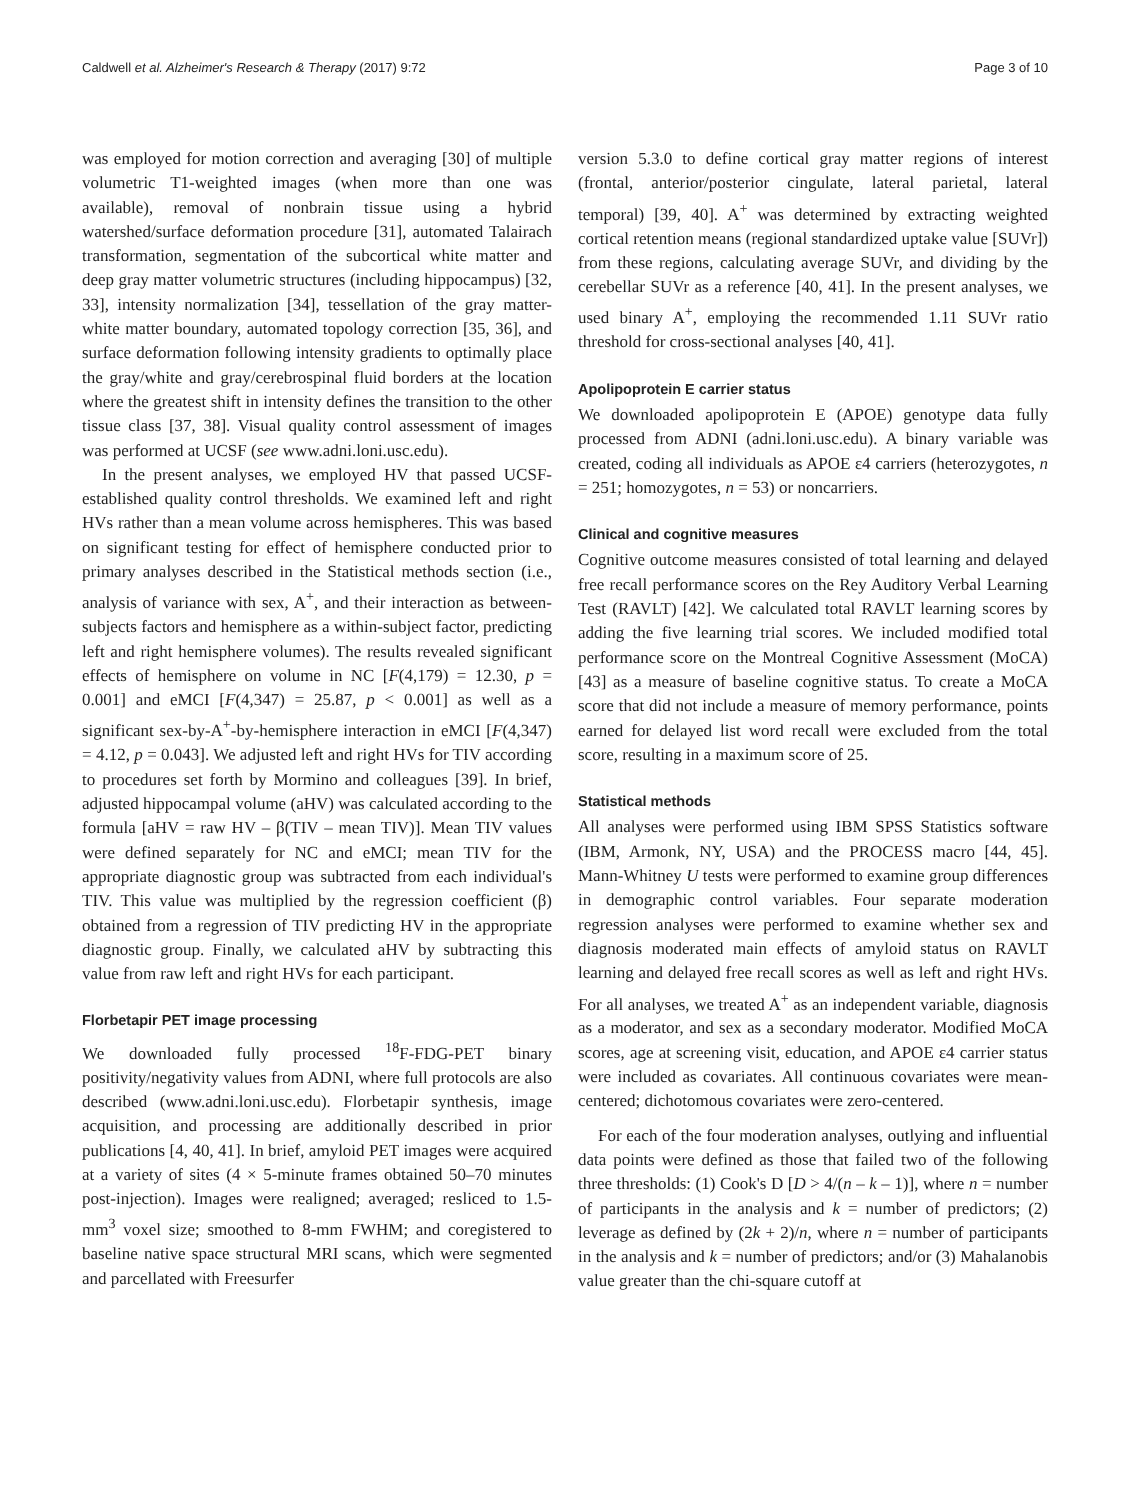Caldwell et al. Alzheimer's Research & Therapy (2017) 9:72 Page 3 of 10
was employed for motion correction and averaging [30] of multiple volumetric T1-weighted images (when more than one was available), removal of nonbrain tissue using a hybrid watershed/surface deformation procedure [31], automated Talairach transformation, segmentation of the subcortical white matter and deep gray matter volumetric structures (including hippocampus) [32, 33], intensity normalization [34], tessellation of the gray matter-white matter boundary, automated topology correction [35, 36], and surface deformation following intensity gradients to optimally place the gray/white and gray/cerebrospinal fluid borders at the location where the greatest shift in intensity defines the transition to the other tissue class [37, 38]. Visual quality control assessment of images was performed at UCSF (see www.adni.loni.usc.edu).
In the present analyses, we employed HV that passed UCSF-established quality control thresholds. We examined left and right HVs rather than a mean volume across hemispheres. This was based on significant testing for effect of hemisphere conducted prior to primary analyses described in the Statistical methods section (i.e., analysis of variance with sex, A<sup>+</sup>, and their interaction as between-subjects factors and hemisphere as a within-subject factor, predicting left and right hemisphere volumes). The results revealed significant effects of hemisphere on volume in NC [F(4,179) = 12.30, p = 0.001] and eMCI [F(4,347) = 25.87, p < 0.001] as well as a significant sex-by-A<sup>+</sup>-by-hemisphere interaction in eMCI [F(4,347) = 4.12, p = 0.043]. We adjusted left and right HVs for TIV according to procedures set forth by Mormino and colleagues [39]. In brief, adjusted hippocampal volume (aHV) was calculated according to the formula [aHV = raw HV – β(TIV – mean TIV)]. Mean TIV values were defined separately for NC and eMCI; mean TIV for the appropriate diagnostic group was subtracted from each individual's TIV. This value was multiplied by the regression coefficient (β) obtained from a regression of TIV predicting HV in the appropriate diagnostic group. Finally, we calculated aHV by subtracting this value from raw left and right HVs for each participant.
Florbetapir PET image processing
We downloaded fully processed <sup>18</sup>F-FDG-PET binary positivity/negativity values from ADNI, where full protocols are also described (www.adni.loni.usc.edu). Florbetapir synthesis, image acquisition, and processing are additionally described in prior publications [4, 40, 41]. In brief, amyloid PET images were acquired at a variety of sites (4 × 5-minute frames obtained 50–70 minutes post-injection). Images were realigned; averaged; resliced to 1.5-mm<sup>3</sup> voxel size; smoothed to 8-mm FWHM; and coregistered to baseline native space structural MRI scans, which were segmented and parcellated with Freesurfer
version 5.3.0 to define cortical gray matter regions of interest (frontal, anterior/posterior cingulate, lateral parietal, lateral temporal) [39, 40]. A<sup>+</sup> was determined by extracting weighted cortical retention means (regional standardized uptake value [SUVr]) from these regions, calculating average SUVr, and dividing by the cerebellar SUVr as a reference [40, 41]. In the present analyses, we used binary A<sup>+</sup>, employing the recommended 1.11 SUVr ratio threshold for cross-sectional analyses [40, 41].
Apolipoprotein E carrier status
We downloaded apolipoprotein E (APOE) genotype data fully processed from ADNI (adni.loni.usc.edu). A binary variable was created, coding all individuals as APOE ε4 carriers (heterozygotes, n = 251; homozygotes, n = 53) or noncarriers.
Clinical and cognitive measures
Cognitive outcome measures consisted of total learning and delayed free recall performance scores on the Rey Auditory Verbal Learning Test (RAVLT) [42]. We calculated total RAVLT learning scores by adding the five learning trial scores. We included modified total performance score on the Montreal Cognitive Assessment (MoCA) [43] as a measure of baseline cognitive status. To create a MoCA score that did not include a measure of memory performance, points earned for delayed list word recall were excluded from the total score, resulting in a maximum score of 25.
Statistical methods
All analyses were performed using IBM SPSS Statistics software (IBM, Armonk, NY, USA) and the PROCESS macro [44, 45]. Mann-Whitney U tests were performed to examine group differences in demographic control variables. Four separate moderation regression analyses were performed to examine whether sex and diagnosis moderated main effects of amyloid status on RAVLT learning and delayed free recall scores as well as left and right HVs. For all analyses, we treated A<sup>+</sup> as an independent variable, diagnosis as a moderator, and sex as a secondary moderator. Modified MoCA scores, age at screening visit, education, and APOE ε4 carrier status were included as covariates. All continuous covariates were mean-centered; dichotomous covariates were zero-centered.
For each of the four moderation analyses, outlying and influential data points were defined as those that failed two of the following three thresholds: (1) Cook's D [D > 4/(n – k – 1)], where n = number of participants in the analysis and k = number of predictors; (2) leverage as defined by (2k + 2)/n, where n = number of participants in the analysis and k = number of predictors; and/or (3) Mahalanobis value greater than the chi-square cutoff at